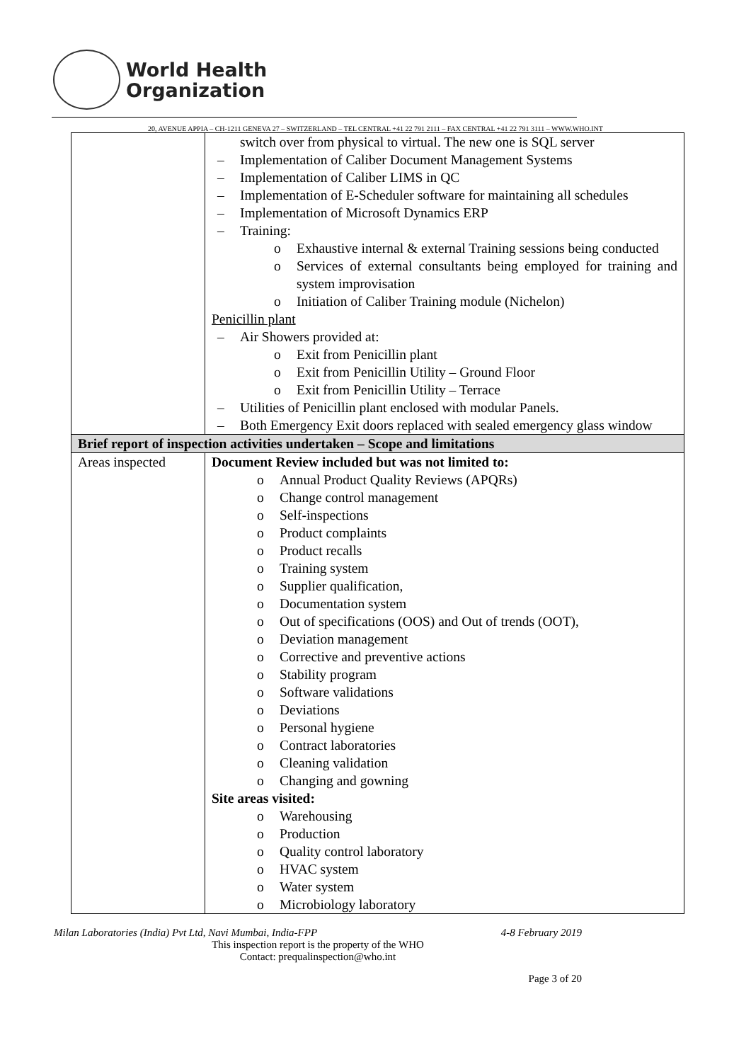World Health
Organization
20, AVENUE APPIA – CH-1211 GENEVA 27 – SWITZERLAND – TEL CENTRAL +41 22 791 2111 – FAX CENTRAL +41 22 791 3111 – WWW.WHO.INT
| | switch over from physical to virtual. The new one is SQL server – Implementation of Caliber Document Management Systems – Implementation of Caliber LIMS in QC – Implementation of E-Scheduler software for maintaining all schedules – Implementation of Microsoft Dynamics ERP – Training: o Exhaustive internal & external Training sessions being conducted o Services of external consultants being employed for training and system improvisation o Initiation of Caliber Training module (Nichelon) Penicillin plant – Air Showers provided at: o Exit from Penicillin plant o Exit from Penicillin Utility – Ground Floor o Exit from Penicillin Utility – Terrace – Utilities of Penicillin plant enclosed with modular Panels. – Both Emergency Exit doors replaced with sealed emergency glass window |
| Brief report of inspection activities undertaken – Scope and limitations | |
| Areas inspected | Document Review included but was not limited to: o Annual Product Quality Reviews (APQRs) o Change control management o Self-inspections o Product complaints o Product recalls o Training system o Supplier qualification, o Documentation system o Out of specifications (OOS) and Out of trends (OOT), o Deviation management o Corrective and preventive actions o Stability program o Software validations o Deviations o Personal hygiene o Contract laboratories o Cleaning validation o Changing and gowning Site areas visited: o Warehousing o Production o Quality control laboratory o HVAC system o Water system o Microbiology laboratory |
Milan Laboratories (India) Pvt Ltd, Navi Mumbai, India-FPP 4-8 February 2019
This inspection report is the property of the WHO
Contact: prequalinspection@who.int
Page 3 of 20